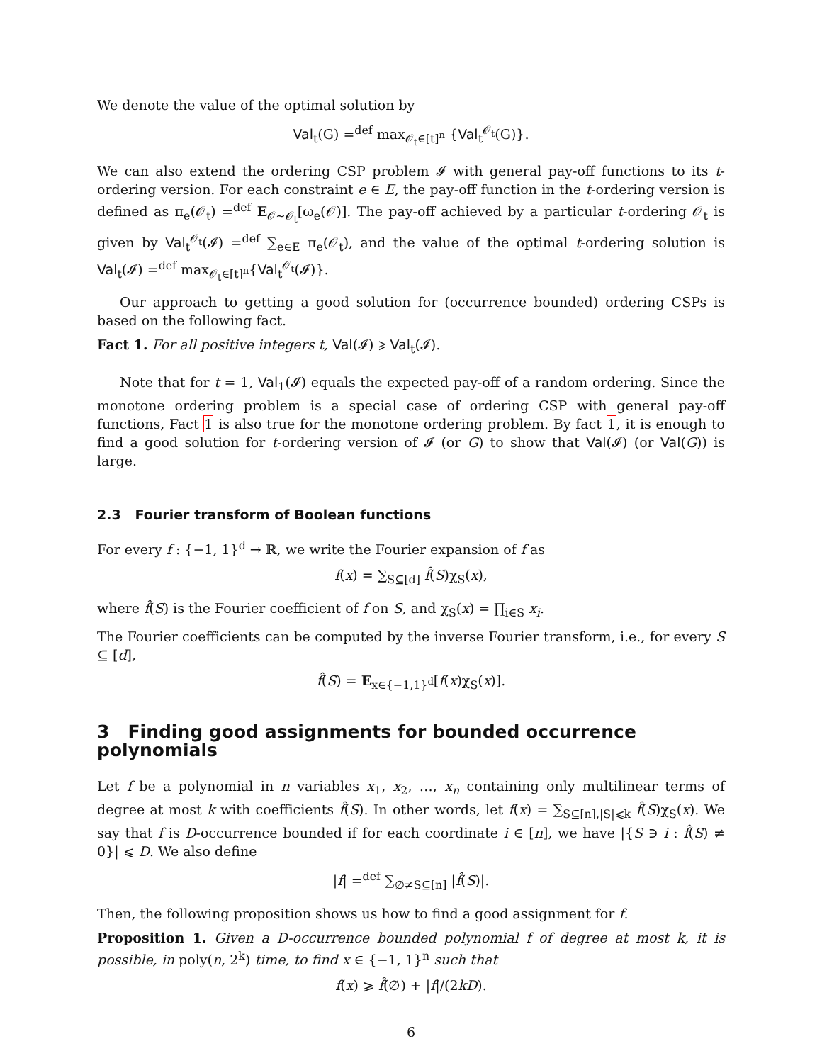We denote the value of the optimal solution by
Val<sub>t</sub>(G) =<sup>def</sup> max<sub>𝒪<sub>t</sub>∈[t]<sup>n</sup></sub> {Val<sub>t</sub><sup>𝒪<sub>t</sub></sup>(G)}.
We can also extend the ordering CSP problem 𝓘 with general pay-off functions to its t-ordering version. For each constraint e ∈ E, the pay-off function in the t-ordering version is defined as π<sub>e</sub>(𝒪<sub>t</sub>) =<sup>def</sup> E<sub>𝒪∼𝒪<sub>t</sub></sub>[ω<sub>e</sub>(𝒪)]. The pay-off achieved by a particular t-ordering 𝒪<sub>t</sub> is given by Val<sub>t</sub><sup>𝒪<sub>t</sub></sup>(𝓘) =<sup>def</sup> ∑<sub>e∈E</sub> π<sub>e</sub>(𝒪<sub>t</sub>), and the value of the optimal t-ordering solution is Val<sub>t</sub>(𝓘) =<sup>def</sup> max<sub>𝒪<sub>t</sub>∈[t]<sup>n</sup></sub>{Val<sub>t</sub><sup>𝒪<sub>t</sub></sup>(𝓘)}.
Our approach to getting a good solution for (occurrence bounded) ordering CSPs is based on the following fact.
Fact 1. For all positive integers t, Val(𝓘) ⩾ Val<sub>t</sub>(𝓘).
Note that for t = 1, Val<sub>1</sub>(𝓘) equals the expected pay-off of a random ordering. Since the monotone ordering problem is a special case of ordering CSP with general pay-off functions, Fact 1 is also true for the monotone ordering problem. By fact 1, it is enough to find a good solution for t-ordering version of 𝓘 (or G) to show that Val(𝓘) (or Val(G)) is large.
2.3 Fourier transform of Boolean functions
For every f : {−1, 1}<sup>d</sup> → ℝ, we write the Fourier expansion of f as
f(x) = ∑<sub>S⊆[d]</sub> f̂(S)χ<sub>S</sub>(x),
where f̂(S) is the Fourier coefficient of f on S, and χ<sub>S</sub>(x) = ∏<sub>i∈S</sub> x<sub>i</sub>.
The Fourier coefficients can be computed by the inverse Fourier transform, i.e., for every S ⊆ [d],
f̂(S) = E<sub>x∈{−1,1}<sup>d</sup></sub>[f(x)χ<sub>S</sub>(x)].
3 Finding good assignments for bounded occurrence polynomials
Let f be a polynomial in n variables x<sub>1</sub>, x<sub>2</sub>, …, x<sub>n</sub> containing only multilinear terms of degree at most k with coefficients f̂(S). In other words, let f(x) = ∑<sub>S⊆[n],|S|⩽k</sub> f̂(S)χ<sub>S</sub>(x). We say that f is D-occurrence bounded if for each coordinate i ∈ [n], we have |{S ∋ i : f̂(S) ≠ 0}| ⩽ D. We also define
|f| =<sup>def</sup> ∑<sub>∅≠S⊆[n]</sub> |f̂(S)|.
Then, the following proposition shows us how to find a good assignment for f.
Proposition 1. Given a D-occurrence bounded polynomial f of degree at most k, it is possible, in poly(n, 2<sup>k</sup>) time, to find x ∈ {−1, 1}<sup>n</sup> such that
f(x) ⩾ f̂(∅) + |f|/(2kD).
6